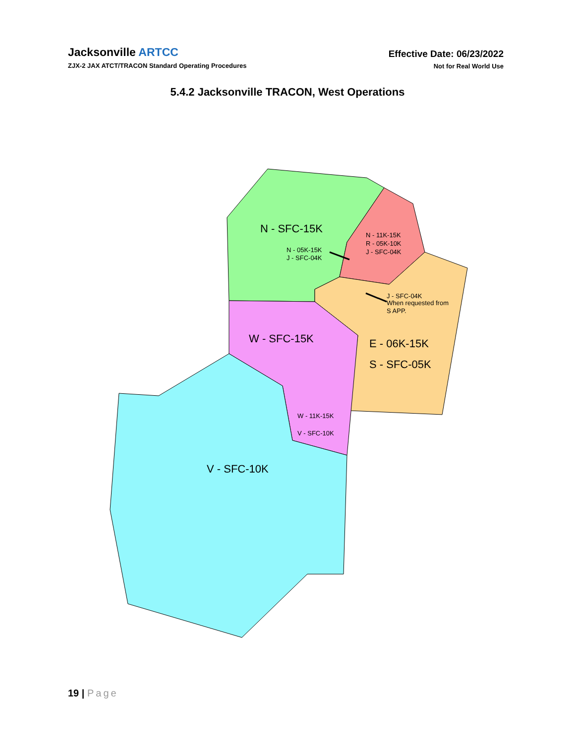Jacksonville ARTCC
ZJX-2 JAX ATCT/TRACON Standard Operating Procedures
Effective Date: 06/23/2022
Not for Real World Use
5.4.2 Jacksonville TRACON, West Operations
N - SFC-15K
W - SFC-15K
E - 06K-15K
S - SFC-05K
V - SFC-10K
N - 11K-15K
R - 05K-10K
J - SFC-04K
N - 05K-15K
J - SFC-04K
W - 11K-15K
V - SFC-10K
J - SFC-04K
When requested from
S APP.
19 | Page